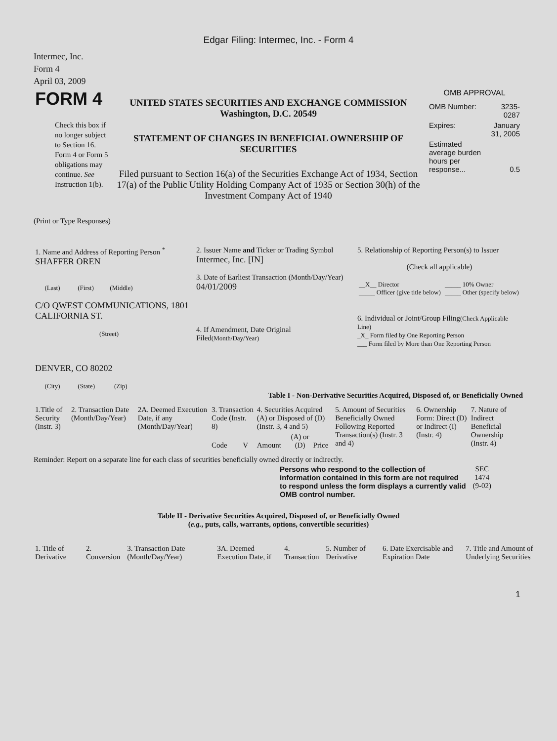Edgar Filing: Intermec, Inc. - Form 4
Intermec, Inc.
Form 4
April 03, 2009
| FORM 4 Check this box if no longer subject to Section 16. Form 4 or Form 5 obligations may continue. See Instruction 1(b). | UNITED STATES SECURITIES AND EXCHANGE COMMISSION Washington, D.C. 20549 STATEMENT OF CHANGES IN BENEFICIAL OWNERSHIP OF SECURITIES Filed pursuant to Section 16(a) of the Securities Exchange Act of 1934, Section 17(a) of the Public Utility Holding Company Act of 1935 or Section 30(h) of the Investment Company Act of 1940 | OMB APPROVAL / OMB Number: / 3235-0287 / / Expires: / January 31, 2005 / / Estimated average burden hours per response... / 0.5 / |
(Print or Type Responses)
| 1. Name and Address of Reporting Person <sup>*</sup> SHAFFER OREN (Last) (First) (Middle) C/O QWEST COMMUNICATIONS, 1801 CALIFORNIA ST. (Street) DENVER, CO 80202 (City) (State) (Zip) | 2. Issuer Name and Ticker or Trading Symbol Intermec, Inc. [IN] 3. Date of Earliest Transaction (Month/Day/Year) 04/01/2009 4. If Amendment, Date Original Filed (Month/Day/Year) | 5. Relationship of Reporting Person(s) to Issuer (Check all applicable) / __X__ Director _____ Officer (give title below) / _____ 10% Owner _____ Other (specify below) / 6. Individual or Joint/Group Filing (Check Applicable Line) _X_ Form filed by One Reporting Person ___ Form filed by More than One Reporting Person |
Table I - Non-Derivative Securities Acquired, Disposed of, or Beneficially Owned
| 1.Title of Security (Instr. 3) | 2. Transaction Date (Month/Day/Year) | 2A. Deemed Execution Date, if any (Month/Day/Year) | 3. Transaction Code (Instr. 8) | | 4. Securities Acquired (A) or Disposed of (D) (Instr. 3, 4 and 5) | | | 5. Amount of Securities Beneficially Owned Following Reported Transaction(s) (Instr. 3 and 4) | 6. Ownership Form: Direct (D) or Indirect (I) (Instr. 4) | 7. Nature of Indirect Beneficial Ownership (Instr. 4) |
| --- | --- | --- | --- | --- | --- | --- | --- | --- | --- | --- |
| | | | Code | V | Amount | (A) or (D) | Price | | | |
Reminder: Report on a separate line for each class of securities beneficially owned directly or indirectly.
| Persons who respond to the collection of information contained in this form are not required to respond unless the form displays a currently valid OMB control number. | SEC 1474 (9-02) |
Table II - Derivative Securities Acquired, Disposed of, or Beneficially Owned
(e.g., puts, calls, warrants, options, convertible securities)
| 1. Title of Derivative | 2. Conversion | 3. Transaction Date (Month/Day/Year) | 3A. Deemed Execution Date, if | 4. Transaction | 5. Number of Derivative | 6. Date Exercisable and Expiration Date | 7. Title and Amount of Underlying Securities |
| --- | --- | --- | --- | --- | --- | --- | --- |
1